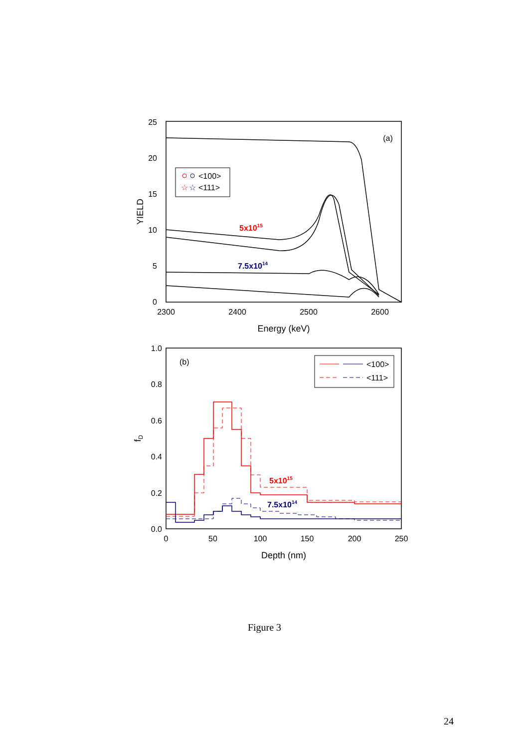25
20
15
10
5
0
2300
2400
2500
2600
Energy (keV)
YIELD
(a)
<100>
<111>
☆
☆
5x1015
7.5x1014
1.0
0.8
0.6
0.4
0.2
0.0
0
50
100
150
200
250
Depth (nm)
fD
(b)
<100>
<111>
5x1015
7.5x1014
Figure 3
24